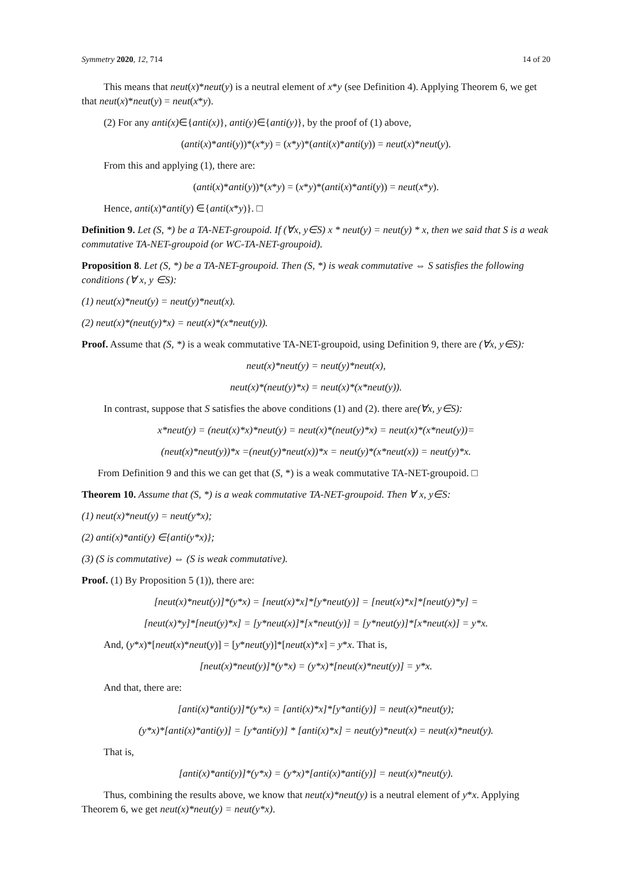Symmetry 2020, 12, 714 14 of 20
This means that neut(x)*neut(y) is a neutral element of x*y (see Definition 4). Applying Theorem 6, we get that neut(x)*neut(y) = neut(x*y).
(2) For any anti(x)∈{anti(x)}, anti(y)∈{anti(y)}, by the proof of (1) above,
(anti(x)*anti(y))*(x*y) = (x*y)*(anti(x)*anti(y)) = neut(x)*neut(y).
From this and applying (1), there are:
(anti(x)*anti(y))*(x*y) = (x*y)*(anti(x)*anti(y)) = neut(x*y).
Hence, anti(x)*anti(y) ∈{anti(x*y)}. □
Definition 9. Let (S, *) be a TA-NET-groupoid. If (∀x, y∈S) x * neut(y) = neut(y) * x, then we said that S is a weak commutative TA-NET-groupoid (or WC-TA-NET-groupoid).
Proposition 8. Let (S, *) be a TA-NET-groupoid. Then (S, *) is weak commutative ⇔ S satisfies the following conditions (∀ x, y ∈S):
(1) neut(x)*neut(y) = neut(y)*neut(x).
(2) neut(x)*(neut(y)*x) = neut(x)*(x*neut(y)).
Proof. Assume that (S, *) is a weak commutative TA-NET-groupoid, using Definition 9, there are (∀x, y∈S):
neut(x)*neut(y) = neut(y)*neut(x),
neut(x)*(neut(y)*x) = neut(x)*(x*neut(y)).
In contrast, suppose that S satisfies the above conditions (1) and (2). there are(∀x, y∈S):
x*neut(y) = (neut(x)*x)*neut(y) = neut(x)*(neut(y)*x) = neut(x)*(x*neut(y))=
(neut(x)*neut(y))*x =(neut(y)*neut(x))*x = neut(y)*(x*neut(x)) = neut(y)*x.
From Definition 9 and this we can get that (S, *) is a weak commutative TA-NET-groupoid. □
Theorem 10. Assume that (S, *) is a weak commutative TA-NET-groupoid. Then ∀ x, y∈S:
(1) neut(x)*neut(y) = neut(y*x);
(2) anti(x)*anti(y) ∈{anti(y*x)};
(3) (S is commutative) ⇔ (S is weak commutative).
Proof. (1) By Proposition 5 (1)), there are:
[neut(x)*neut(y)]*(y*x) = [neut(x)*x]*[y*neut(y)] = [neut(x)*x]*[neut(y)*y] =
[neut(x)*y]*[neut(y)*x] = [y*neut(x)]*[x*neut(y)] = [y*neut(y)]*[x*neut(x)] = y*x.
And, (y*x)*[neut(x)*neut(y)] = [y*neut(y)]*[neut(x)*x] = y*x. That is,
[neut(x)*neut(y)]*(y*x) = (y*x)*[neut(x)*neut(y)] = y*x.
And that, there are:
[anti(x)*anti(y)]*(y*x) = [anti(x)*x]*[y*anti(y)] = neut(x)*neut(y);
(y*x)*[anti(x)*anti(y)] = [y*anti(y)] * [anti(x)*x] = neut(y)*neut(x) = neut(x)*neut(y).
That is,
[anti(x)*anti(y)]*(y*x) = (y*x)*[anti(x)*anti(y)] = neut(x)*neut(y).
Thus, combining the results above, we know that neut(x)*neut(y) is a neutral element of y*x. Applying Theorem 6, we get neut(x)*neut(y) = neut(y*x).